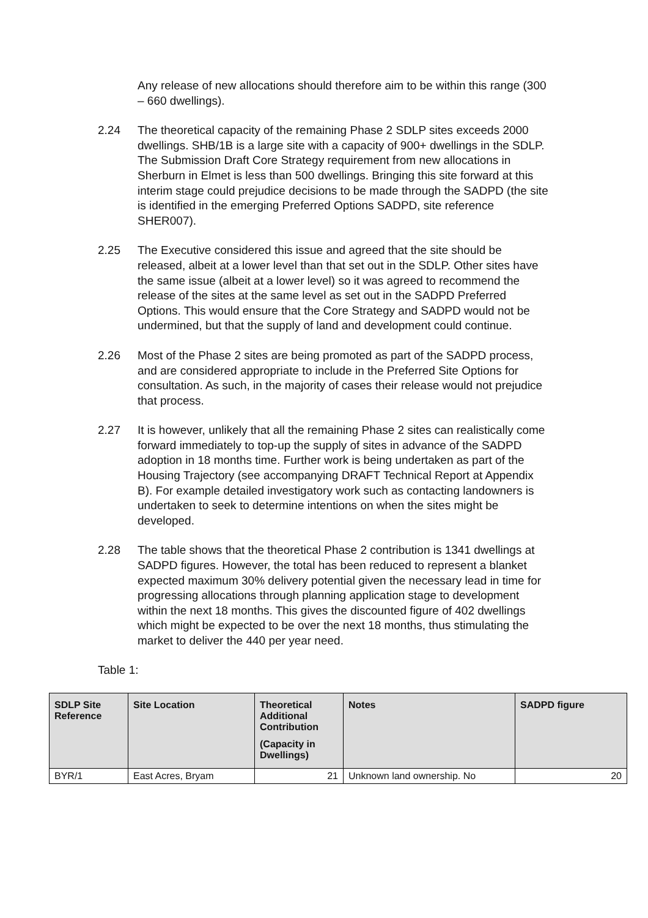Any release of new allocations should therefore aim to be within this range (300 – 660 dwellings).
2.24 The theoretical capacity of the remaining Phase 2 SDLP sites exceeds 2000 dwellings. SHB/1B is a large site with a capacity of 900+ dwellings in the SDLP. The Submission Draft Core Strategy requirement from new allocations in Sherburn in Elmet is less than 500 dwellings. Bringing this site forward at this interim stage could prejudice decisions to be made through the SADPD (the site is identified in the emerging Preferred Options SADPD, site reference SHER007).
2.25 The Executive considered this issue and agreed that the site should be released, albeit at a lower level than that set out in the SDLP. Other sites have the same issue (albeit at a lower level) so it was agreed to recommend the release of the sites at the same level as set out in the SADPD Preferred Options. This would ensure that the Core Strategy and SADPD would not be undermined, but that the supply of land and development could continue.
2.26 Most of the Phase 2 sites are being promoted as part of the SADPD process, and are considered appropriate to include in the Preferred Site Options for consultation. As such, in the majority of cases their release would not prejudice that process.
2.27 It is however, unlikely that all the remaining Phase 2 sites can realistically come forward immediately to top-up the supply of sites in advance of the SADPD adoption in 18 months time. Further work is being undertaken as part of the Housing Trajectory (see accompanying DRAFT Technical Report at Appendix B). For example detailed investigatory work such as contacting landowners is undertaken to seek to determine intentions on when the sites might be developed.
2.28 The table shows that the theoretical Phase 2 contribution is 1341 dwellings at SADPD figures. However, the total has been reduced to represent a blanket expected maximum 30% delivery potential given the necessary lead in time for progressing allocations through planning application stage to development within the next 18 months. This gives the discounted figure of 402 dwellings which might be expected to be over the next 18 months, thus stimulating the market to deliver the 440 per year need.
Table 1:
| SDLP Site Reference | Site Location | Theoretical Additional Contribution (Capacity in Dwellings) | Notes | SADPD figure |
| --- | --- | --- | --- | --- |
| BYR/1 | East Acres, Bryam | 21 | Unknown land ownership. No | 20 |